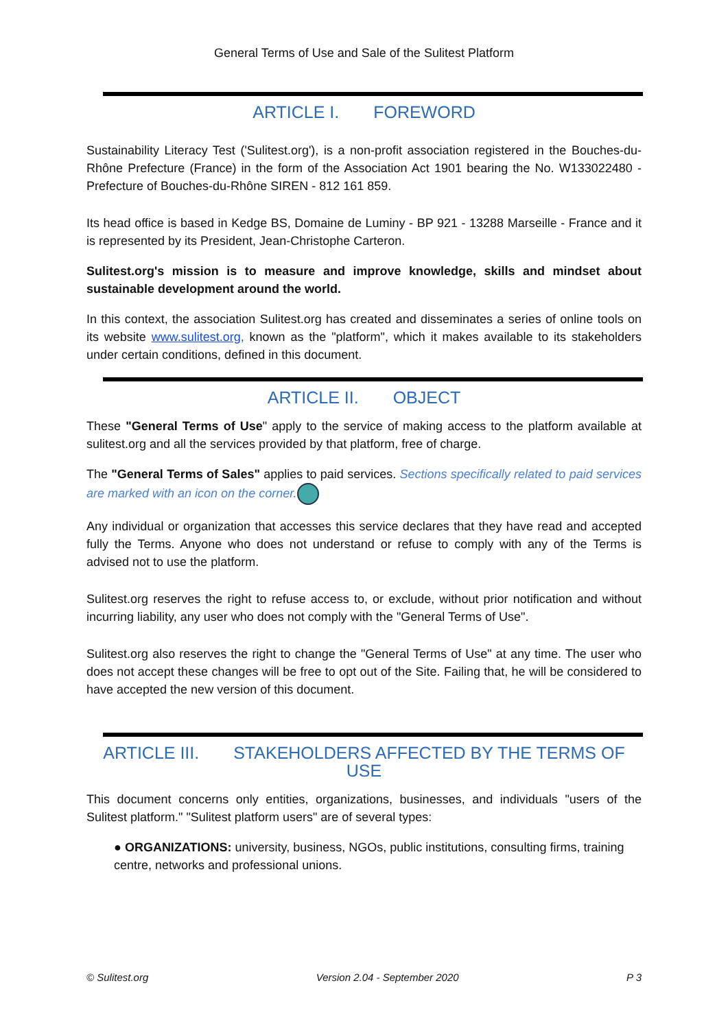General Terms of Use and Sale of the Sulitest Platform
ARTICLE I. FOREWORD
Sustainability Literacy Test ('Sulitest.org'), is a non-profit association registered in the Bouches-du-Rhône Prefecture (France) in the form of the Association Act 1901 bearing the No. W133022480 - Prefecture of Bouches-du-Rhône SIREN - 812 161 859.
Its head office is based in Kedge BS, Domaine de Luminy - BP 921 - 13288 Marseille - France and it is represented by its President, Jean-Christophe Carteron.
Sulitest.org's mission is to measure and improve knowledge, skills and mindset about sustainable development around the world.
In this context, the association Sulitest.org has created and disseminates a series of online tools on its website www.sulitest.org, known as the "platform", which it makes available to its stakeholders under certain conditions, defined in this document.
ARTICLE II. OBJECT
These "General Terms of Use" apply to the service of making access to the platform available at sulitest.org and all the services provided by that platform, free of charge.
The "General Terms of Sales" applies to paid services. Sections specifically related to paid services are marked with an icon on the corner.
Any individual or organization that accesses this service declares that they have read and accepted fully the Terms. Anyone who does not understand or refuse to comply with any of the Terms is advised not to use the platform.
Sulitest.org reserves the right to refuse access to, or exclude, without prior notification and without incurring liability, any user who does not comply with the "General Terms of Use".
Sulitest.org also reserves the right to change the "General Terms of Use" at any time. The user who does not accept these changes will be free to opt out of the Site. Failing that, he will be considered to have accepted the new version of this document.
ARTICLE III. STAKEHOLDERS AFFECTED BY THE TERMS OF USE
This document concerns only entities, organizations, businesses, and individuals "users of the Sulitest platform." "Sulitest platform users" are of several types:
● ORGANIZATIONS: university, business, NGOs, public institutions, consulting firms, training centre, networks and professional unions.
© Sulitest.org Version 2.04 - September 2020 P 3